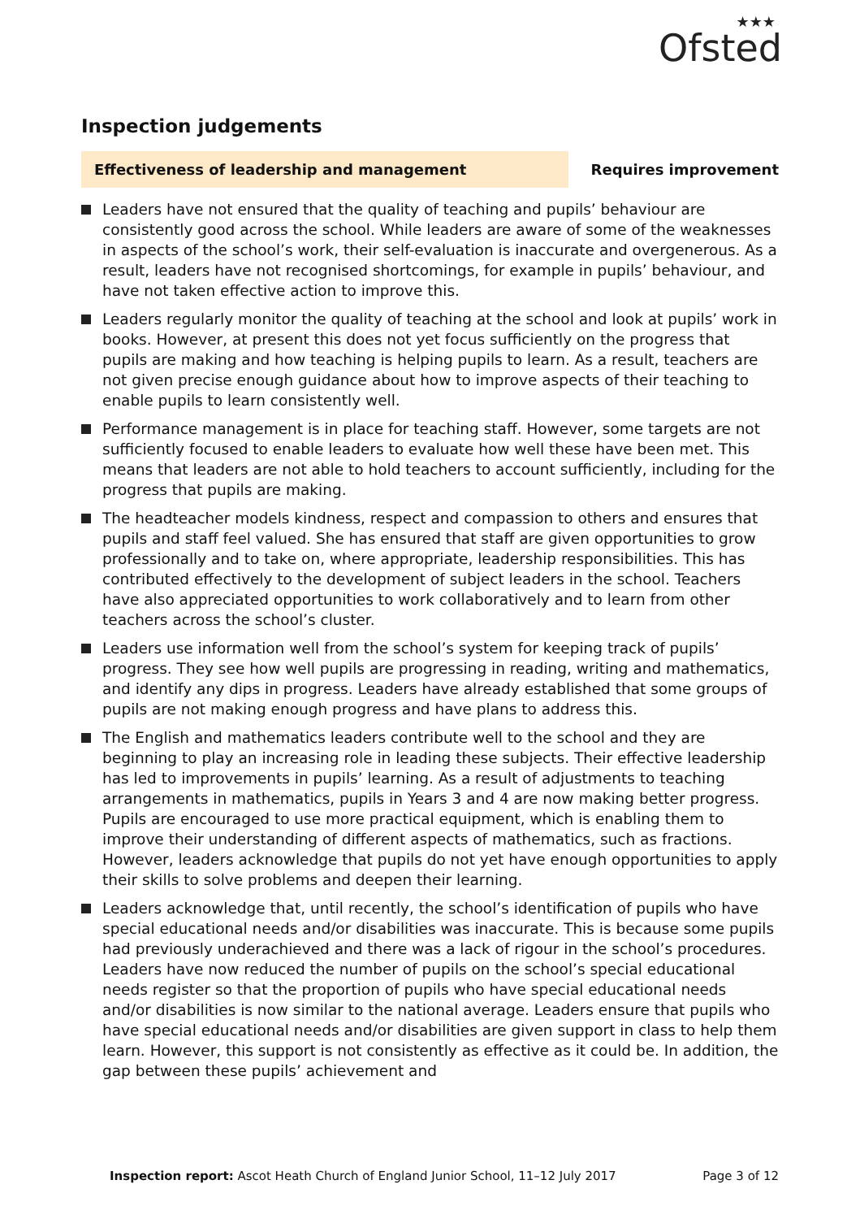★★★
Ofsted
Inspection judgements
Effectiveness of leadership and management
Requires improvement
Leaders have not ensured that the quality of teaching and pupils’ behaviour are consistently good across the school. While leaders are aware of some of the weaknesses in aspects of the school’s work, their self-evaluation is inaccurate and overgenerous. As a result, leaders have not recognised shortcomings, for example in pupils’ behaviour, and have not taken effective action to improve this.
Leaders regularly monitor the quality of teaching at the school and look at pupils’ work in books. However, at present this does not yet focus sufficiently on the progress that pupils are making and how teaching is helping pupils to learn. As a result, teachers are not given precise enough guidance about how to improve aspects of their teaching to enable pupils to learn consistently well.
Performance management is in place for teaching staff. However, some targets are not sufficiently focused to enable leaders to evaluate how well these have been met. This means that leaders are not able to hold teachers to account sufficiently, including for the progress that pupils are making.
The headteacher models kindness, respect and compassion to others and ensures that pupils and staff feel valued. She has ensured that staff are given opportunities to grow professionally and to take on, where appropriate, leadership responsibilities. This has contributed effectively to the development of subject leaders in the school. Teachers have also appreciated opportunities to work collaboratively and to learn from other teachers across the school’s cluster.
Leaders use information well from the school’s system for keeping track of pupils’ progress. They see how well pupils are progressing in reading, writing and mathematics, and identify any dips in progress. Leaders have already established that some groups of pupils are not making enough progress and have plans to address this.
The English and mathematics leaders contribute well to the school and they are beginning to play an increasing role in leading these subjects. Their effective leadership has led to improvements in pupils’ learning. As a result of adjustments to teaching arrangements in mathematics, pupils in Years 3 and 4 are now making better progress. Pupils are encouraged to use more practical equipment, which is enabling them to improve their understanding of different aspects of mathematics, such as fractions. However, leaders acknowledge that pupils do not yet have enough opportunities to apply their skills to solve problems and deepen their learning.
Leaders acknowledge that, until recently, the school’s identification of pupils who have special educational needs and/or disabilities was inaccurate. This is because some pupils had previously underachieved and there was a lack of rigour in the school’s procedures. Leaders have now reduced the number of pupils on the school’s special educational needs register so that the proportion of pupils who have special educational needs and/or disabilities is now similar to the national average. Leaders ensure that pupils who have special educational needs and/or disabilities are given support in class to help them learn. However, this support is not consistently as effective as it could be. In addition, the gap between these pupils’ achievement and
Inspection report: Ascot Heath Church of England Junior School, 11–12 July 2017
Page 3 of 12